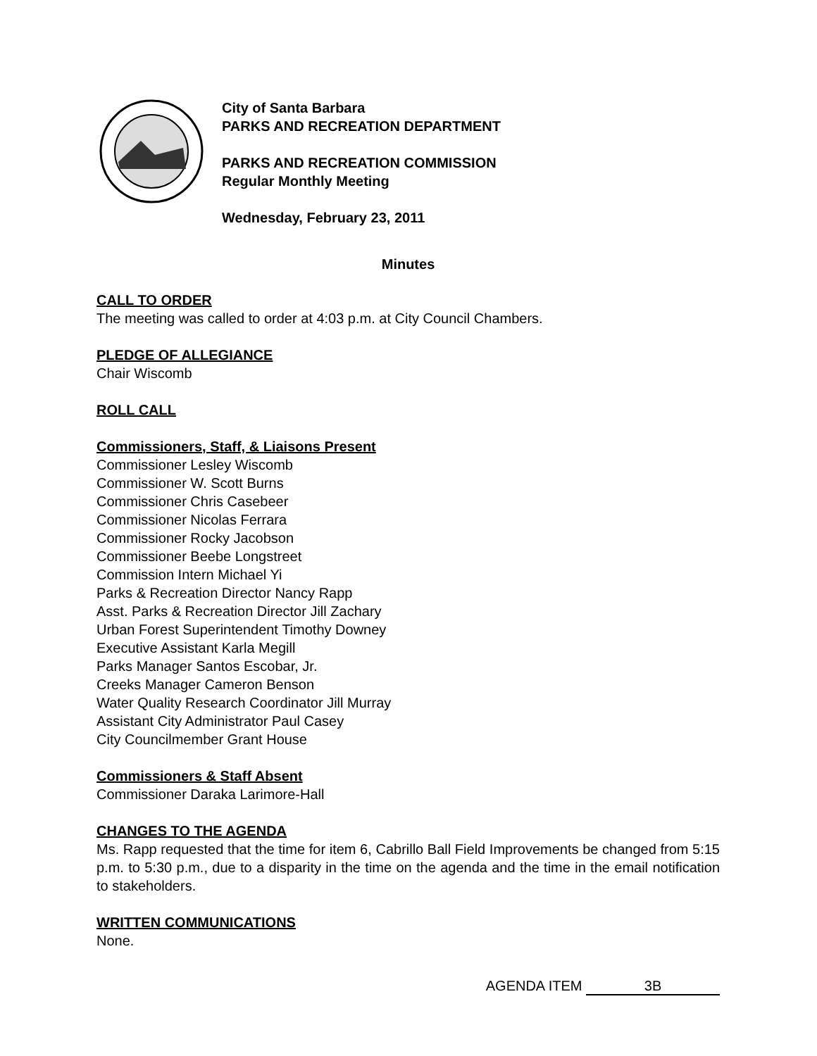City of Santa Barbara
PARKS AND RECREATION DEPARTMENT
PARKS AND RECREATION COMMISSION
Regular Monthly Meeting
Wednesday, February 23, 2011
Minutes
CALL TO ORDER
The meeting was called to order at 4:03 p.m. at City Council Chambers.
PLEDGE OF ALLEGIANCE
Chair Wiscomb
ROLL CALL
Commissioners, Staff, & Liaisons Present
Commissioner Lesley Wiscomb
Commissioner W. Scott Burns
Commissioner Chris Casebeer
Commissioner Nicolas Ferrara
Commissioner Rocky Jacobson
Commissioner Beebe Longstreet
Commission Intern Michael Yi
Parks & Recreation Director Nancy Rapp
Asst. Parks & Recreation Director Jill Zachary
Urban Forest Superintendent Timothy Downey
Executive Assistant Karla Megill
Parks Manager Santos Escobar, Jr.
Creeks Manager Cameron Benson
Water Quality Research Coordinator Jill Murray
Assistant City Administrator Paul Casey
City Councilmember Grant House
Commissioners & Staff Absent
Commissioner Daraka Larimore-Hall
CHANGES TO THE AGENDA
Ms. Rapp requested that the time for item 6, Cabrillo Ball Field Improvements be changed from 5:15 p.m. to 5:30 p.m., due to a disparity in the time on the agenda and the time in the email notification to stakeholders.
WRITTEN COMMUNICATIONS
None.
AGENDA ITEM 3B